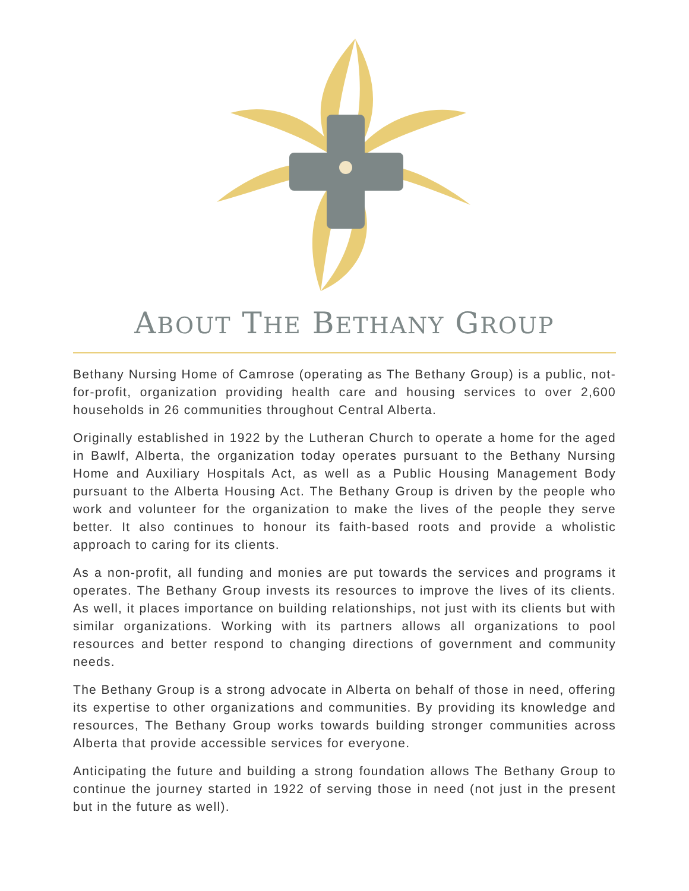ABOUT THE BETHANY GROUP
Bethany Nursing Home of Camrose (operating as The Bethany Group) is a public, not-for-profit, organization providing health care and housing services to over 2,600 households in 26 communities throughout Central Alberta.
Originally established in 1922 by the Lutheran Church to operate a home for the aged in Bawlf, Alberta, the organization today operates pursuant to the Bethany Nursing Home and Auxiliary Hospitals Act, as well as a Public Housing Management Body pursuant to the Alberta Housing Act. The Bethany Group is driven by the people who work and volunteer for the organization to make the lives of the people they serve better. It also continues to honour its faith-based roots and provide a wholistic approach to caring for its clients.
As a non-profit, all funding and monies are put towards the services and programs it operates. The Bethany Group invests its resources to improve the lives of its clients. As well, it places importance on building relationships, not just with its clients but with similar organizations. Working with its partners allows all organizations to pool resources and better respond to changing directions of government and community needs.
The Bethany Group is a strong advocate in Alberta on behalf of those in need, offering its expertise to other organizations and communities. By providing its knowledge and resources, The Bethany Group works towards building stronger communities across Alberta that provide accessible services for everyone.
Anticipating the future and building a strong foundation allows The Bethany Group to continue the journey started in 1922 of serving those in need (not just in the present but in the future as well).